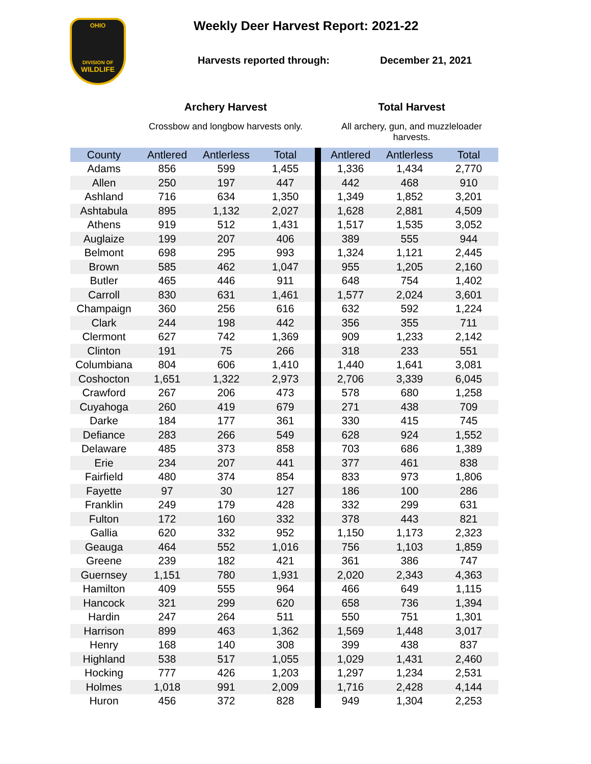OHIO
DIVISION OF
WILDLIFE
Weekly Deer Harvest Report: 2021-22
Harvests reported through: December 21, 2021
Archery Harvest
Crossbow and longbow harvests only.
Total Harvest
All archery, gun, and muzzleloader harvests.
| County | Antlered | Antlerless | Total | | Antlered | Antlerless | Total |
| --- | --- | --- | --- | --- | --- | --- | --- |
| Adams | 856 | 599 | 1,455 | | 1,336 | 1,434 | 2,770 |
| Allen | 250 | 197 | 447 | | 442 | 468 | 910 |
| Ashland | 716 | 634 | 1,350 | | 1,349 | 1,852 | 3,201 |
| Ashtabula | 895 | 1,132 | 2,027 | | 1,628 | 2,881 | 4,509 |
| Athens | 919 | 512 | 1,431 | | 1,517 | 1,535 | 3,052 |
| Auglaize | 199 | 207 | 406 | | 389 | 555 | 944 |
| Belmont | 698 | 295 | 993 | | 1,324 | 1,121 | 2,445 |
| Brown | 585 | 462 | 1,047 | | 955 | 1,205 | 2,160 |
| Butler | 465 | 446 | 911 | | 648 | 754 | 1,402 |
| Carroll | 830 | 631 | 1,461 | | 1,577 | 2,024 | 3,601 |
| Champaign | 360 | 256 | 616 | | 632 | 592 | 1,224 |
| Clark | 244 | 198 | 442 | | 356 | 355 | 711 |
| Clermont | 627 | 742 | 1,369 | | 909 | 1,233 | 2,142 |
| Clinton | 191 | 75 | 266 | | 318 | 233 | 551 |
| Columbiana | 804 | 606 | 1,410 | | 1,440 | 1,641 | 3,081 |
| Coshocton | 1,651 | 1,322 | 2,973 | | 2,706 | 3,339 | 6,045 |
| Crawford | 267 | 206 | 473 | | 578 | 680 | 1,258 |
| Cuyahoga | 260 | 419 | 679 | | 271 | 438 | 709 |
| Darke | 184 | 177 | 361 | | 330 | 415 | 745 |
| Defiance | 283 | 266 | 549 | | 628 | 924 | 1,552 |
| Delaware | 485 | 373 | 858 | | 703 | 686 | 1,389 |
| Erie | 234 | 207 | 441 | | 377 | 461 | 838 |
| Fairfield | 480 | 374 | 854 | | 833 | 973 | 1,806 |
| Fayette | 97 | 30 | 127 | | 186 | 100 | 286 |
| Franklin | 249 | 179 | 428 | | 332 | 299 | 631 |
| Fulton | 172 | 160 | 332 | | 378 | 443 | 821 |
| Gallia | 620 | 332 | 952 | | 1,150 | 1,173 | 2,323 |
| Geauga | 464 | 552 | 1,016 | | 756 | 1,103 | 1,859 |
| Greene | 239 | 182 | 421 | | 361 | 386 | 747 |
| Guernsey | 1,151 | 780 | 1,931 | | 2,020 | 2,343 | 4,363 |
| Hamilton | 409 | 555 | 964 | | 466 | 649 | 1,115 |
| Hancock | 321 | 299 | 620 | | 658 | 736 | 1,394 |
| Hardin | 247 | 264 | 511 | | 550 | 751 | 1,301 |
| Harrison | 899 | 463 | 1,362 | | 1,569 | 1,448 | 3,017 |
| Henry | 168 | 140 | 308 | | 399 | 438 | 837 |
| Highland | 538 | 517 | 1,055 | | 1,029 | 1,431 | 2,460 |
| Hocking | 777 | 426 | 1,203 | | 1,297 | 1,234 | 2,531 |
| Holmes | 1,018 | 991 | 2,009 | | 1,716 | 2,428 | 4,144 |
| Huron | 456 | 372 | 828 | | 949 | 1,304 | 2,253 |